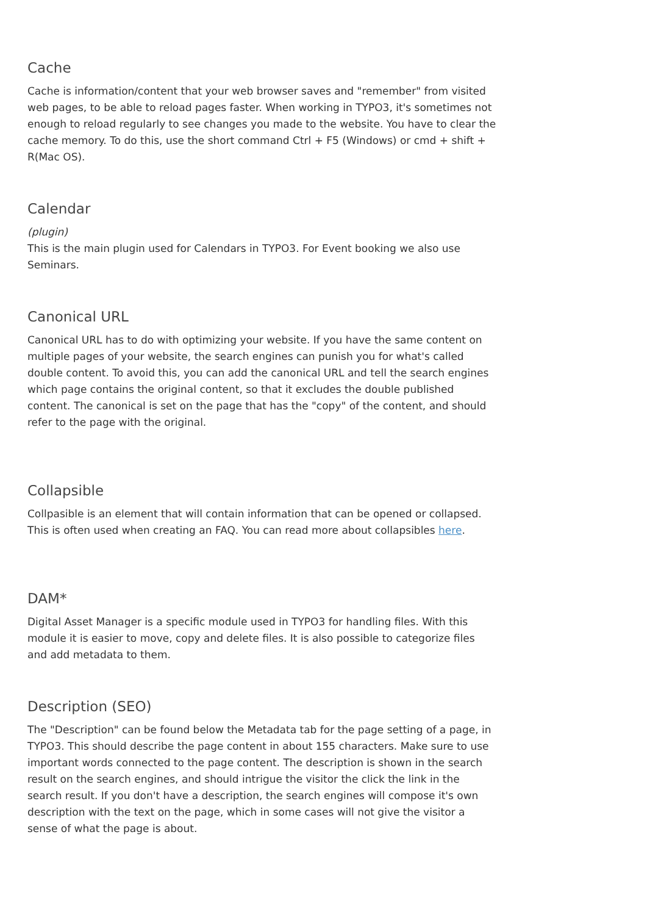Cache
Cache is information/content that your web browser saves and "remember" from visited web pages, to be able to reload pages faster. When working in TYPO3, it's sometimes not enough to reload regularly to see changes you made to the website. You have to clear the cache memory. To do this, use the short command Ctrl + F5 (Windows) or cmd + shift + R(Mac OS).
Calendar
(plugin)
This is the main plugin used for Calendars in TYPO3. For Event booking we also use Seminars.
Canonical URL
Canonical URL has to do with optimizing your website. If you have the same content on multiple pages of your website, the search engines can punish you for what's called double content. To avoid this, you can add the canonical URL and tell the search engines which page contains the original content, so that it excludes the double published content. The canonical is set on the page that has the "copy" of the content, and should refer to the page with the original.
Collapsible
Collpasible is an element that will contain information that can be opened or collapsed. This is often used when creating an FAQ. You can read more about collapsibles here.
DAM*
Digital Asset Manager is a specific module used in TYPO3 for handling files. With this module it is easier to move, copy and delete files. It is also possible to categorize files and add metadata to them.
Description (SEO)
The "Description" can be found below the Metadata tab for the page setting of a page, in TYPO3. This should describe the page content in about 155 characters. Make sure to use important words connected to the page content. The description is shown in the search result on the search engines, and should intrigue the visitor the click the link in the search result. If you don't have a description, the search engines will compose it's own description with the text on the page, which in some cases will not give the visitor a sense of what the page is about.